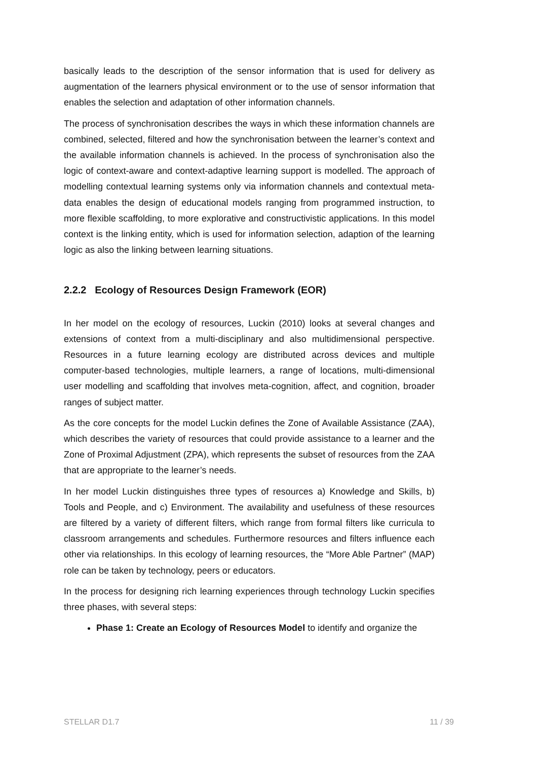basically leads to the description of the sensor information that is used for delivery as augmentation of the learners physical environment or to the use of sensor information that enables the selection and adaptation of other information channels.
The process of synchronisation describes the ways in which these information channels are combined, selected, filtered and how the synchronisation between the learner’s context and the available information channels is achieved. In the process of synchronisation also the logic of context-aware and context-adaptive learning support is modelled. The approach of modelling contextual learning systems only via information channels and contextual meta-data enables the design of educational models ranging from programmed instruction, to more flexible scaffolding, to more explorative and constructivistic applications. In this model context is the linking entity, which is used for information selection, adaption of the learning logic as also the linking between learning situations.
2.2.2 Ecology of Resources Design Framework (EOR)
In her model on the ecology of resources, Luckin (2010) looks at several changes and extensions of context from a multi-disciplinary and also multidimensional perspective. Resources in a future learning ecology are distributed across devices and multiple computer-based technologies, multiple learners, a range of locations, multi-dimensional user modelling and scaffolding that involves meta-cognition, affect, and cognition, broader ranges of subject matter.
As the core concepts for the model Luckin defines the Zone of Available Assistance (ZAA), which describes the variety of resources that could provide assistance to a learner and the Zone of Proximal Adjustment (ZPA), which represents the subset of resources from the ZAA that are appropriate to the learner’s needs.
In her model Luckin distinguishes three types of resources a) Knowledge and Skills, b) Tools and People, and c) Environment. The availability and usefulness of these resources are filtered by a variety of different filters, which range from formal filters like curricula to classroom arrangements and schedules. Furthermore resources and filters influence each other via relationships. In this ecology of learning resources, the “More Able Partner” (MAP) role can be taken by technology, peers or educators.
In the process for designing rich learning experiences through technology Luckin specifies three phases, with several steps:
Phase 1: Create an Ecology of Resources Model to identify and organize the
STELLAR D1.7 11 / 39